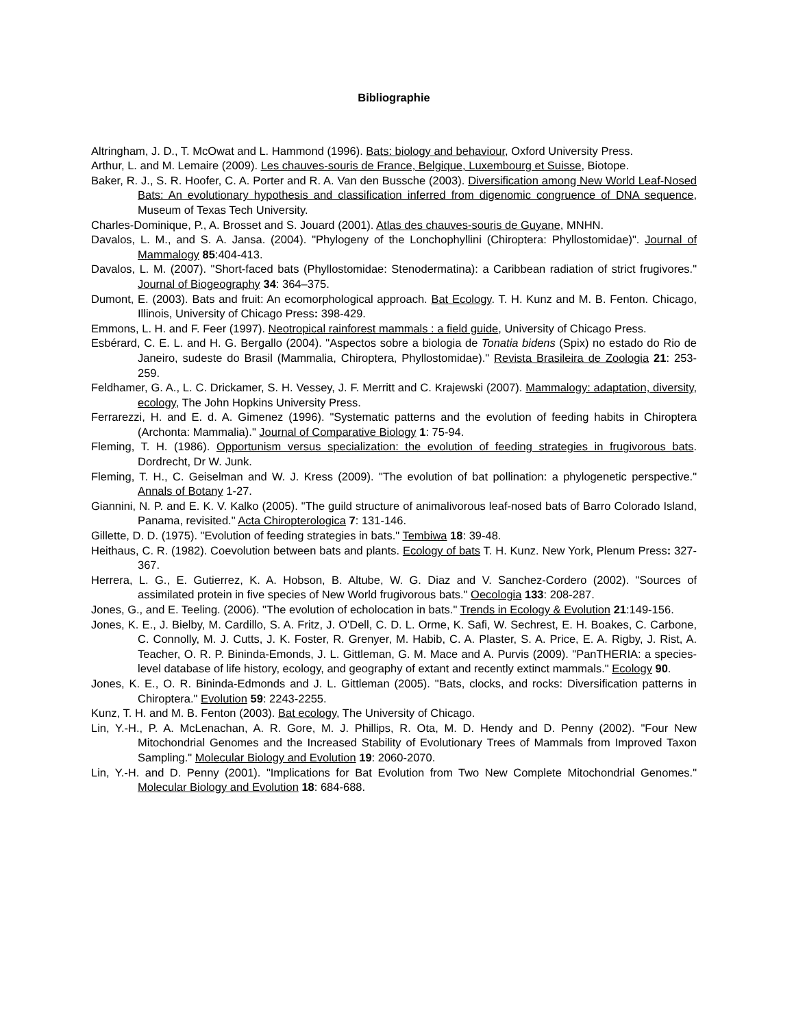Bibliographie
Altringham, J. D., T. McOwat and L. Hammond (1996). Bats: biology and behaviour, Oxford University Press.
Arthur, L. and M. Lemaire (2009). Les chauves-souris de France, Belgique, Luxembourg et Suisse, Biotope.
Baker, R. J., S. R. Hoofer, C. A. Porter and R. A. Van den Bussche (2003). Diversification among New World Leaf-Nosed Bats: An evolutionary hypothesis and classification inferred from digenomic congruence of DNA sequence, Museum of Texas Tech University.
Charles-Dominique, P., A. Brosset and S. Jouard (2001). Atlas des chauves-souris de Guyane, MNHN.
Davalos, L. M., and S. A. Jansa. (2004). "Phylogeny of the Lonchophyllini (Chiroptera: Phyllostomidae)". Journal of Mammalogy 85:404-413.
Davalos, L. M. (2007). "Short-faced bats (Phyllostomidae: Stenodermatina): a Caribbean radiation of strict frugivores." Journal of Biogeography 34: 364–375.
Dumont, E. (2003). Bats and fruit: An ecomorphological approach. Bat Ecology. T. H. Kunz and M. B. Fenton. Chicago, Illinois, University of Chicago Press: 398-429.
Emmons, L. H. and F. Feer (1997). Neotropical rainforest mammals : a field guide, University of Chicago Press.
Esbérard, C. E. L. and H. G. Bergallo (2004). "Aspectos sobre a biologia de Tonatia bidens (Spix) no estado do Rio de Janeiro, sudeste do Brasil (Mammalia, Chiroptera, Phyllostomidae)." Revista Brasileira de Zoologia 21: 253-259.
Feldhamer, G. A., L. C. Drickamer, S. H. Vessey, J. F. Merritt and C. Krajewski (2007). Mammalogy: adaptation, diversity, ecology, The John Hopkins University Press.
Ferrarezzi, H. and E. d. A. Gimenez (1996). "Systematic patterns and the evolution of feeding habits in Chiroptera (Archonta: Mammalia)." Journal of Comparative Biology 1: 75-94.
Fleming, T. H. (1986). Opportunism versus specialization: the evolution of feeding strategies in frugivorous bats. Dordrecht, Dr W. Junk.
Fleming, T. H., C. Geiselman and W. J. Kress (2009). "The evolution of bat pollination: a phylogenetic perspective." Annals of Botany 1-27.
Giannini, N. P. and E. K. V. Kalko (2005). "The guild structure of animalivorous leaf-nosed bats of Barro Colorado Island, Panama, revisited." Acta Chiropterologica 7: 131-146.
Gillette, D. D. (1975). "Evolution of feeding strategies in bats." Tembiwa 18: 39-48.
Heithaus, C. R. (1982). Coevolution between bats and plants. Ecology of bats T. H. Kunz. New York, Plenum Press: 327-367.
Herrera, L. G., E. Gutierrez, K. A. Hobson, B. Altube, W. G. Diaz and V. Sanchez-Cordero (2002). "Sources of assimilated protein in five species of New World frugivorous bats." Oecologia 133: 208-287.
Jones, G., and E. Teeling. (2006). "The evolution of echolocation in bats." Trends in Ecology & Evolution 21:149-156.
Jones, K. E., J. Bielby, M. Cardillo, S. A. Fritz, J. O'Dell, C. D. L. Orme, K. Safi, W. Sechrest, E. H. Boakes, C. Carbone, C. Connolly, M. J. Cutts, J. K. Foster, R. Grenyer, M. Habib, C. A. Plaster, S. A. Price, E. A. Rigby, J. Rist, A. Teacher, O. R. P. Bininda-Emonds, J. L. Gittleman, G. M. Mace and A. Purvis (2009). "PanTHERIA: a species-level database of life history, ecology, and geography of extant and recently extinct mammals." Ecology 90.
Jones, K. E., O. R. Bininda-Edmonds and J. L. Gittleman (2005). "Bats, clocks, and rocks: Diversification patterns in Chiroptera." Evolution 59: 2243-2255.
Kunz, T. H. and M. B. Fenton (2003). Bat ecology, The University of Chicago.
Lin, Y.-H., P. A. McLenachan, A. R. Gore, M. J. Phillips, R. Ota, M. D. Hendy and D. Penny (2002). "Four New Mitochondrial Genomes and the Increased Stability of Evolutionary Trees of Mammals from Improved Taxon Sampling." Molecular Biology and Evolution 19: 2060-2070.
Lin, Y.-H. and D. Penny (2001). "Implications for Bat Evolution from Two New Complete Mitochondrial Genomes." Molecular Biology and Evolution 18: 684-688.